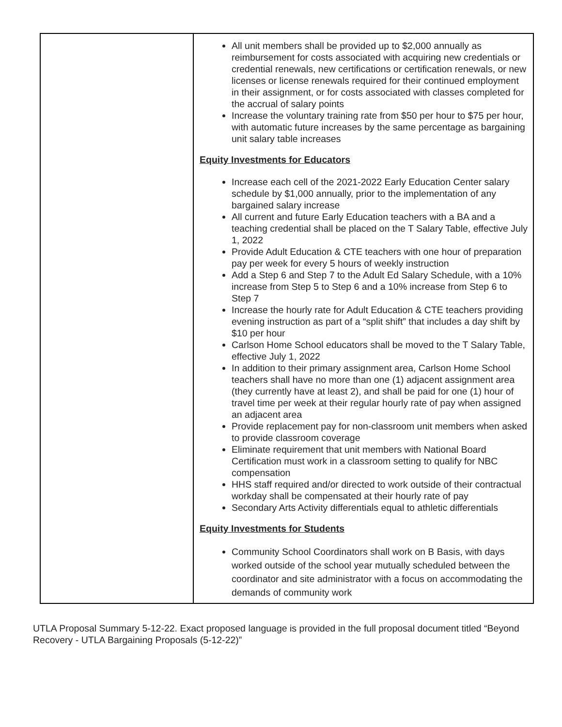| | All unit members shall be provided up to $2,000 annually as reimbursement for costs associated with acquiring new credentials or credential renewals, new certifications or certification renewals, or new licenses or license renewals required for their continued employment in their assignment, or for costs associated with classes completed for the accrual of salary points Increase the voluntary training rate from $50 per hour to $75 per hour, with automatic future increases by the same percentage as bargaining unit salary table increases Equity Investments for Educators Increase each cell of the 2021-2022 Early Education Center salary schedule by $1,000 annually, prior to the implementation of any bargained salary increase All current and future Early Education teachers with a BA and a teaching credential shall be placed on the T Salary Table, effective July 1, 2022 Provide Adult Education & CTE teachers with one hour of preparation pay per week for every 5 hours of weekly instruction Add a Step 6 and Step 7 to the Adult Ed Salary Schedule, with a 10% increase from Step 5 to Step 6 and a 10% increase from Step 6 to Step 7 Increase the hourly rate for Adult Education & CTE teachers providing evening instruction as part of a “split shift” that includes a day shift by $10 per hour Carlson Home School educators shall be moved to the T Salary Table, effective July 1, 2022 In addition to their primary assignment area, Carlson Home School teachers shall have no more than one (1) adjacent assignment area (they currently have at least 2), and shall be paid for one (1) hour of travel time per week at their regular hourly rate of pay when assigned an adjacent area Provide replacement pay for non-classroom unit members when asked to provide classroom coverage Eliminate requirement that unit members with National Board Certification must work in a classroom setting to qualify for NBC compensation HHS staff required and/or directed to work outside of their contractual workday shall be compensated at their hourly rate of pay Secondary Arts Activity differentials equal to athletic differentials Equity Investments for Students Community School Coordinators shall work on B Basis, with days worked outside of the school year mutually scheduled between the coordinator and site administrator with a focus on accommodating the demands of community work |
UTLA Proposal Summary 5-12-22. Exact proposed language is provided in the full proposal document titled “Beyond Recovery - UTLA Bargaining Proposals (5-12-22)”